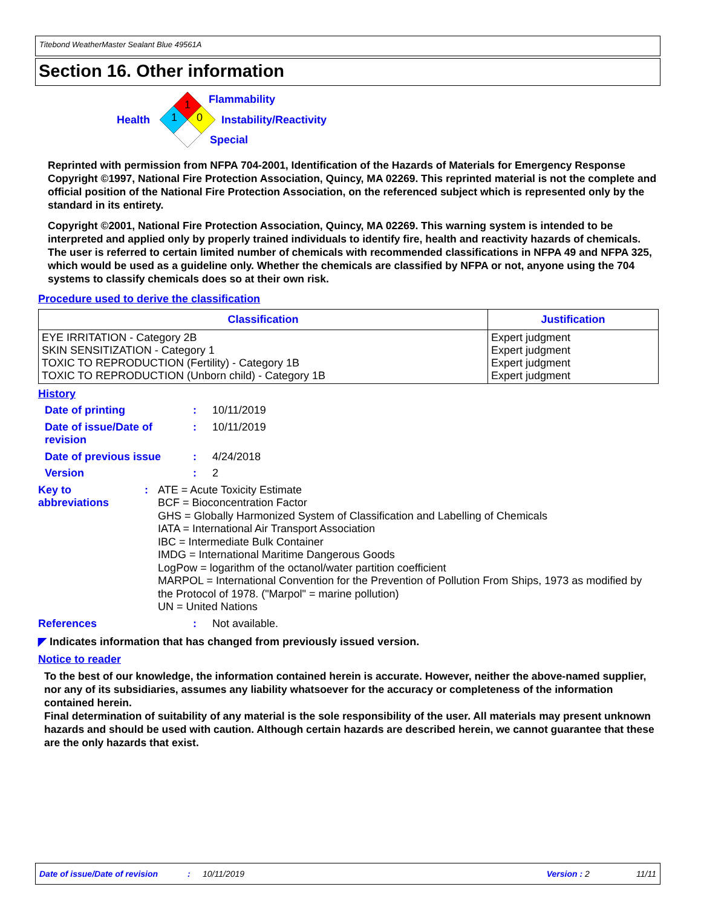Titebond WeatherMaster Sealant Blue 49561A
Section 16. Other information
Health 1
1
0
Flammability
Instability/Reactivity
Special
Reprinted with permission from NFPA 704-2001, Identification of the Hazards of Materials for Emergency Response Copyright ©1997, National Fire Protection Association, Quincy, MA 02269. This reprinted material is not the complete and official position of the National Fire Protection Association, on the referenced subject which is represented only by the standard in its entirety.
Copyright ©2001, National Fire Protection Association, Quincy, MA 02269. This warning system is intended to be interpreted and applied only by properly trained individuals to identify fire, health and reactivity hazards of chemicals. The user is referred to certain limited number of chemicals with recommended classifications in NFPA 49 and NFPA 325, which would be used as a guideline only. Whether the chemicals are classified by NFPA or not, anyone using the 704 systems to classify chemicals does so at their own risk.
Procedure used to derive the classification
| Classification | Justification |
| --- | --- |
| EYE IRRITATION - Category 2B SKIN SENSITIZATION - Category 1 TOXIC TO REPRODUCTION (Fertility) - Category 1B TOXIC TO REPRODUCTION (Unborn child) - Category 1B | Expert judgment Expert judgment Expert judgment Expert judgment |
History
Date of printing : 10/11/2019
Date of issue/Date of revision
: 10/11/2019
Date of previous issue : 4/24/2018
Version : 2
Key to abbreviations : ATE = Acute Toxicity Estimate
BCF = Bioconcentration Factor
GHS = Globally Harmonized System of Classification and Labelling of Chemicals
IATA = International Air Transport Association
IBC = Intermediate Bulk Container
IMDG = International Maritime Dangerous Goods
LogPow = logarithm of the octanol/water partition coefficient
MARPOL = International Convention for the Prevention of Pollution From Ships, 1973 as modified by the Protocol of 1978. ("Marpol" = marine pollution)
UN = United Nations
References : Not available.
◤ Indicates information that has changed from previously issued version.
Notice to reader
To the best of our knowledge, the information contained herein is accurate. However, neither the above-named supplier, nor any of its subsidiaries, assumes any liability whatsoever for the accuracy or completeness of the information contained herein.
Final determination of suitability of any material is the sole responsibility of the user. All materials may present unknown hazards and should be used with caution. Although certain hazards are described herein, we cannot guarantee that these are the only hazards that exist.
Date of issue/Date of revision: 10/11/2019 Version : 2 11/11